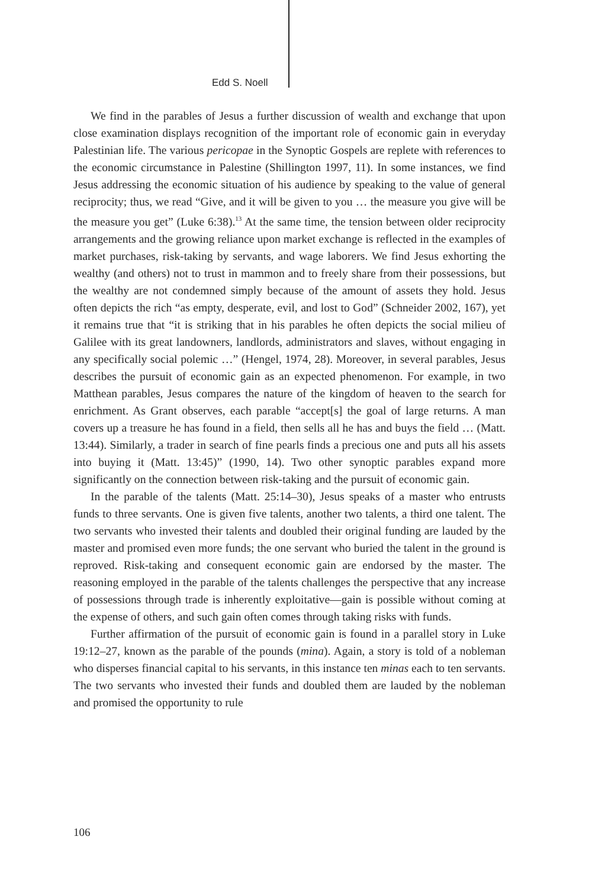Edd S. Noell
We find in the parables of Jesus a further discussion of wealth and exchange that upon close examination displays recognition of the important role of economic gain in everyday Palestinian life. The various pericopae in the Synoptic Gospels are replete with references to the economic circumstance in Palestine (Shillington 1997, 11). In some instances, we find Jesus addressing the economic situation of his audience by speaking to the value of general reciprocity; thus, we read “Give, and it will be given to you … the measure you give will be the measure you get” (Luke 6:38).<sup>13</sup> At the same time, the tension between older reciprocity arrangements and the growing reliance upon market exchange is reflected in the examples of market purchases, risk-taking by servants, and wage laborers. We find Jesus exhorting the wealthy (and others) not to trust in mammon and to freely share from their possessions, but the wealthy are not condemned simply because of the amount of assets they hold. Jesus often depicts the rich “as empty, desperate, evil, and lost to God” (Schneider 2002, 167), yet it remains true that “it is striking that in his parables he often depicts the social milieu of Galilee with its great landowners, landlords, administrators and slaves, without engaging in any specifically social polemic …” (Hengel, 1974, 28). Moreover, in several parables, Jesus describes the pursuit of economic gain as an expected phenomenon. For example, in two Matthean parables, Jesus compares the nature of the kingdom of heaven to the search for enrichment. As Grant observes, each parable “accept[s] the goal of large returns. A man covers up a treasure he has found in a field, then sells all he has and buys the field … (Matt. 13:44). Similarly, a trader in search of fine pearls finds a precious one and puts all his assets into buying it (Matt. 13:45)” (1990, 14). Two other synoptic parables expand more significantly on the connection between risk-taking and the pursuit of economic gain.
In the parable of the talents (Matt. 25:14–30), Jesus speaks of a master who entrusts funds to three servants. One is given five talents, another two talents, a third one talent. The two servants who invested their talents and doubled their original funding are lauded by the master and promised even more funds; the one servant who buried the talent in the ground is reproved. Risk-taking and consequent economic gain are endorsed by the master. The reasoning employed in the parable of the talents challenges the perspective that any increase of possessions through trade is inherently exploitative—gain is possible without coming at the expense of others, and such gain often comes through taking risks with funds.
Further affirmation of the pursuit of economic gain is found in a parallel story in Luke 19:12–27, known as the parable of the pounds (mina). Again, a story is told of a nobleman who disperses financial capital to his servants, in this instance ten minas each to ten servants. The two servants who invested their funds and doubled them are lauded by the nobleman and promised the opportunity to rule
106